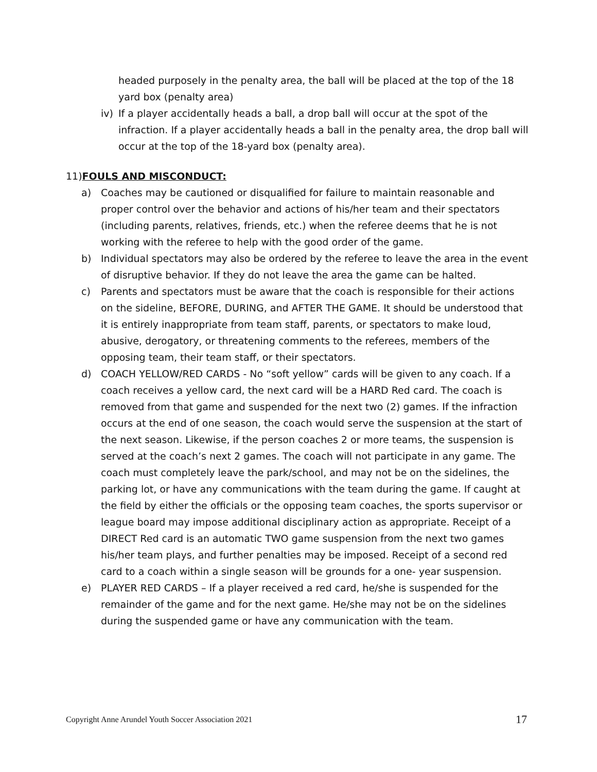headed purposely in the penalty area, the ball will be placed at the top of the 18 yard box (penalty area)
iv) If a player accidentally heads a ball, a drop ball will occur at the spot of the infraction. If a player accidentally heads a ball in the penalty area, the drop ball will occur at the top of the 18-yard box (penalty area).
11)FOULS AND MISCONDUCT:
a) Coaches may be cautioned or disqualified for failure to maintain reasonable and proper control over the behavior and actions of his/her team and their spectators (including parents, relatives, friends, etc.) when the referee deems that he is not working with the referee to help with the good order of the game.
b) Individual spectators may also be ordered by the referee to leave the area in the event of disruptive behavior. If they do not leave the area the game can be halted.
c) Parents and spectators must be aware that the coach is responsible for their actions on the sideline, BEFORE, DURING, and AFTER THE GAME. It should be understood that it is entirely inappropriate from team staff, parents, or spectators to make loud, abusive, derogatory, or threatening comments to the referees, members of the opposing team, their team staff, or their spectators.
d) COACH YELLOW/RED CARDS - No “soft yellow” cards will be given to any coach. If a coach receives a yellow card, the next card will be a HARD Red card. The coach is removed from that game and suspended for the next two (2) games. If the infraction occurs at the end of one season, the coach would serve the suspension at the start of the next season. Likewise, if the person coaches 2 or more teams, the suspension is served at the coach’s next 2 games. The coach will not participate in any game. The coach must completely leave the park/school, and may not be on the sidelines, the parking lot, or have any communications with the team during the game. If caught at the field by either the officials or the opposing team coaches, the sports supervisor or league board may impose additional disciplinary action as appropriate. Receipt of a DIRECT Red card is an automatic TWO game suspension from the next two games his/her team plays, and further penalties may be imposed. Receipt of a second red card to a coach within a single season will be grounds for a one- year suspension.
e) PLAYER RED CARDS – If a player received a red card, he/she is suspended for the remainder of the game and for the next game. He/she may not be on the sidelines during the suspended game or have any communication with the team.
Copyright Anne Arundel Youth Soccer Association 2021 17